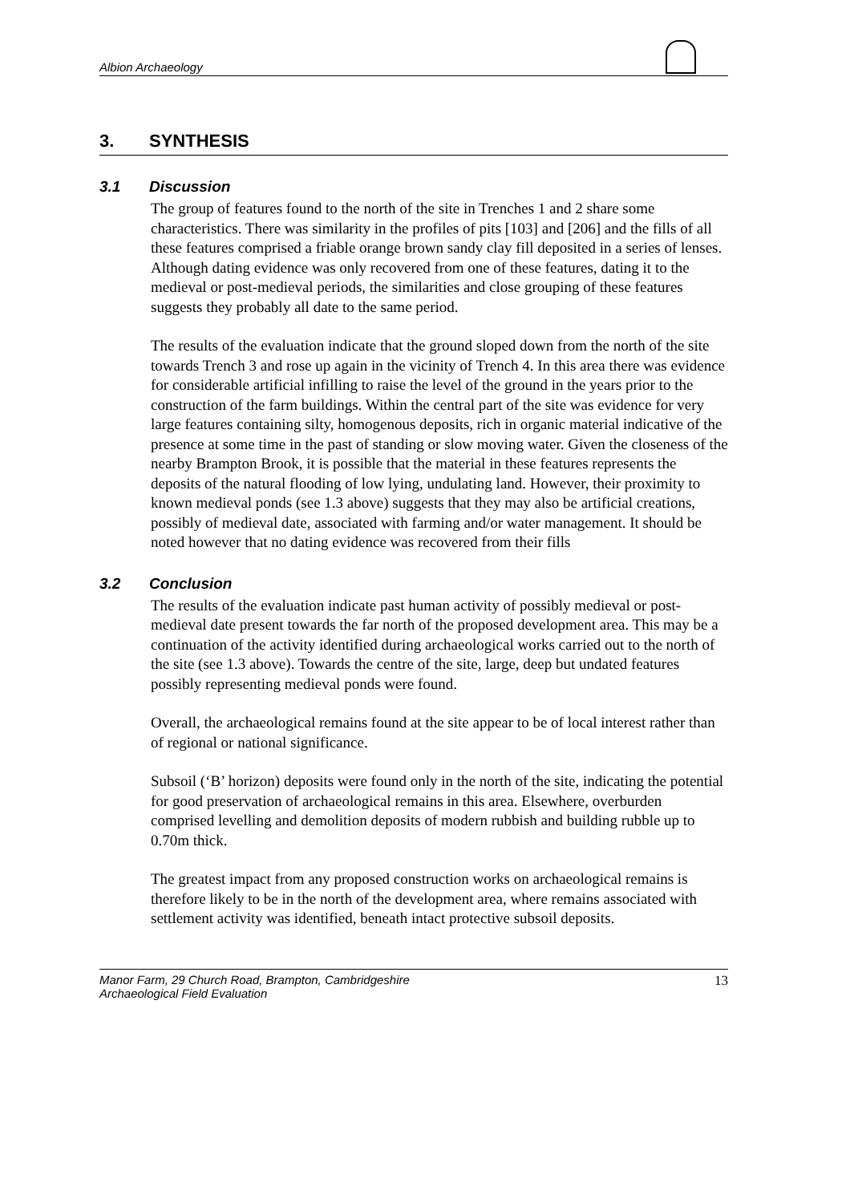Albion Archaeology
3. SYNTHESIS
3.1 Discussion
The group of features found to the north of the site in Trenches 1 and 2 share some characteristics. There was similarity in the profiles of pits [103] and [206] and the fills of all these features comprised a friable orange brown sandy clay fill deposited in a series of lenses. Although dating evidence was only recovered from one of these features, dating it to the medieval or post-medieval periods, the similarities and close grouping of these features suggests they probably all date to the same period.
The results of the evaluation indicate that the ground sloped down from the north of the site towards Trench 3 and rose up again in the vicinity of Trench 4. In this area there was evidence for considerable artificial infilling to raise the level of the ground in the years prior to the construction of the farm buildings. Within the central part of the site was evidence for very large features containing silty, homogenous deposits, rich in organic material indicative of the presence at some time in the past of standing or slow moving water. Given the closeness of the nearby Brampton Brook, it is possible that the material in these features represents the deposits of the natural flooding of low lying, undulating land. However, their proximity to known medieval ponds (see 1.3 above) suggests that they may also be artificial creations, possibly of medieval date, associated with farming and/or water management. It should be noted however that no dating evidence was recovered from their fills
3.2 Conclusion
The results of the evaluation indicate past human activity of possibly medieval or post-medieval date present towards the far north of the proposed development area. This may be a continuation of the activity identified during archaeological works carried out to the north of the site (see 1.3 above). Towards the centre of the site, large, deep but undated features possibly representing medieval ponds were found.
Overall, the archaeological remains found at the site appear to be of local interest rather than of regional or national significance.
Subsoil (‘B’ horizon) deposits were found only in the north of the site, indicating the potential for good preservation of archaeological remains in this area. Elsewhere, overburden comprised levelling and demolition deposits of modern rubbish and building rubble up to 0.70m thick.
The greatest impact from any proposed construction works on archaeological remains is therefore likely to be in the north of the development area, where remains associated with settlement activity was identified, beneath intact protective subsoil deposits.
Manor Farm, 29 Church Road, Brampton, Cambridgeshire
Archaeological Field Evaluation
13